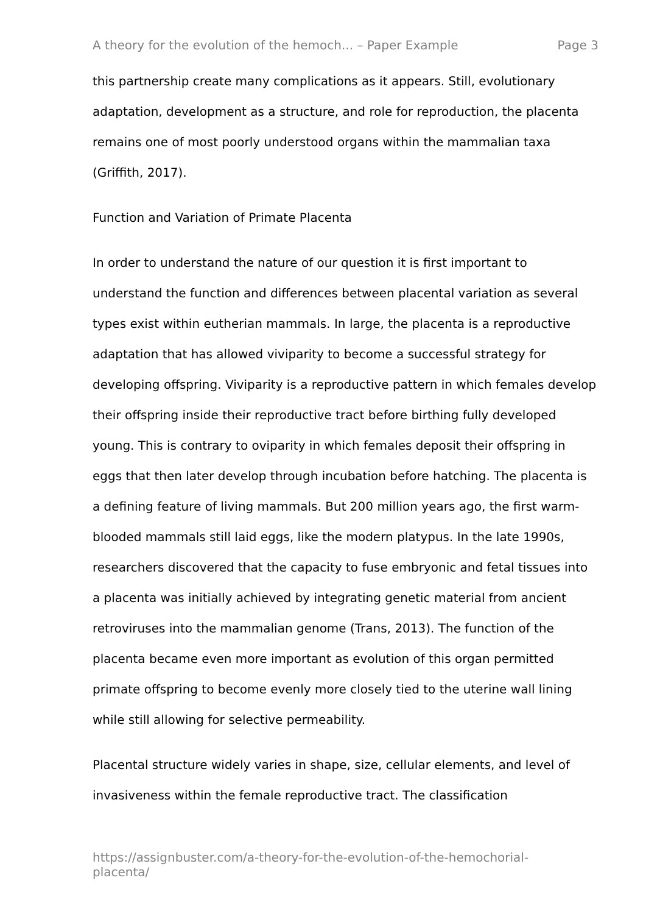A theory for the evolution of the hemoch... – Paper Example Page 3
this partnership create many complications as it appears. Still, evolutionary adaptation, development as a structure, and role for reproduction, the placenta remains one of most poorly understood organs within the mammalian taxa (Griffith, 2017).
Function and Variation of Primate Placenta
In order to understand the nature of our question it is first important to understand the function and differences between placental variation as several types exist within eutherian mammals. In large, the placenta is a reproductive adaptation that has allowed viviparity to become a successful strategy for developing offspring. Viviparity is a reproductive pattern in which females develop their offspring inside their reproductive tract before birthing fully developed young. This is contrary to oviparity in which females deposit their offspring in eggs that then later develop through incubation before hatching. The placenta is a defining feature of living mammals. But 200 million years ago, the first warm-blooded mammals still laid eggs, like the modern platypus. In the late 1990s, researchers discovered that the capacity to fuse embryonic and fetal tissues into a placenta was initially achieved by integrating genetic material from ancient retroviruses into the mammalian genome (Trans, 2013). The function of the placenta became even more important as evolution of this organ permitted primate offspring to become evenly more closely tied to the uterine wall lining while still allowing for selective permeability.
Placental structure widely varies in shape, size, cellular elements, and level of invasiveness within the female reproductive tract. The classification
https://assignbuster.com/a-theory-for-the-evolution-of-the-hemochorial-placenta/